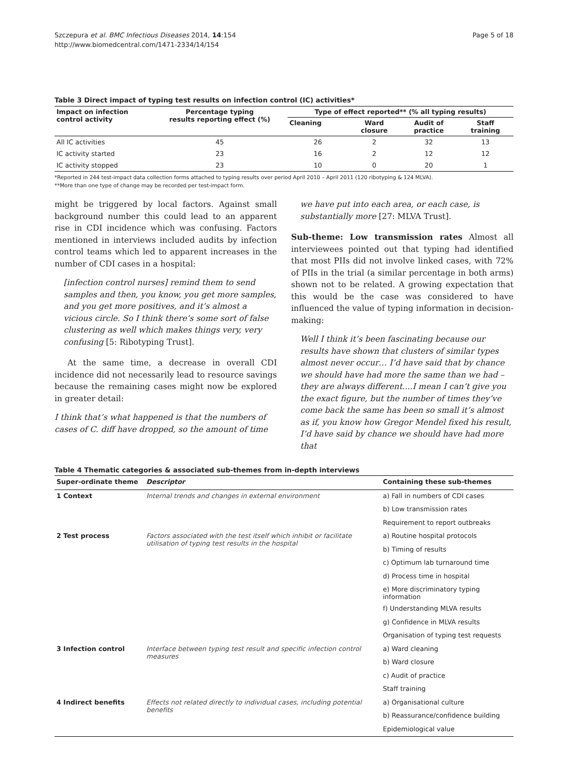Szczepura et al. BMC Infectious Diseases 2014, 14:154
http://www.biomedcentral.com/1471-2334/14/154
Page 5 of 18
Table 3 Direct impact of typing test results on infection control (IC) activities*
| Impact on infection control activity | Percentage typing results reporting effect (%) | Type of effect reported** (% all typing results) | | | |
| --- | --- | --- | --- | --- | --- |
| | | Cleaning | Ward closure | Audit of practice | Staff training |
| All IC activities | 45 | 26 | 2 | 32 | 13 |
| IC activity started | 23 | 16 | 2 | 12 | 12 |
| IC activity stopped | 23 | 10 | 0 | 20 | 1 |
*Reported in 244 test-impact data collection forms attached to typing results over period April 2010 – April 2011 (120 ribotyping & 124 MLVA).
**More than one type of change may be recorded per test-impact form.
might be triggered by local factors. Against small background number this could lead to an apparent rise in CDI incidence which was confusing. Factors mentioned in interviews included audits by infection control teams which led to apparent increases in the number of CDI cases in a hospital:
[infection control nurses] remind them to send samples and then, you know, you get more samples, and you get more positives, and it’s almost a vicious circle. So I think there’s some sort of false clustering as well which makes things very, very confusing [5: Ribotyping Trust].
At the same time, a decrease in overall CDI incidence did not necessarily lead to resource savings because the remaining cases might now be explored in greater detail:
I think that’s what happened is that the numbers of cases of C. diff have dropped, so the amount of time
we have put into each area, or each case, is substantially more [27: MLVA Trust].
Sub-theme: Low transmission rates Almost all interviewees pointed out that typing had identified that most PIIs did not involve linked cases, with 72% of PIIs in the trial (a similar percentage in both arms) shown not to be related. A growing expectation that this would be the case was considered to have influenced the value of typing information in decision-making:
Well I think it’s been fascinating because our results have shown that clusters of similar types almost never occur… I’d have said that by chance we should have had more the same than we had – they are always different....I mean I can’t give you the exact figure, but the number of times they’ve come back the same has been so small it’s almost as if, you know how Gregor Mendel fixed his result, I’d have said by chance we should have had more that
Table 4 Thematic categories & associated sub-themes from in-depth interviews
| Super-ordinate theme | Descriptor | Containing these sub-themes |
| --- | --- | --- |
| 1 Context | Internal trends and changes in external environment | a) Fall in numbers of CDI cases |
| | | b) Low transmission rates |
| | | Requirement to report outbreaks |
| 2 Test process | Factors associated with the test itself which inhibit or facilitate utilisation of typing test results in the hospital | a) Routine hospital protocols |
| | | b) Timing of results |
| | | c) Optimum lab turnaround time |
| | | d) Process time in hospital |
| | | e) More discriminatory typing information |
| | | f) Understanding MLVA results |
| | | g) Confidence in MLVA results |
| | | Organisation of typing test requests |
| 3 Infection control | Interface between typing test result and specific infection control measures | a) Ward cleaning |
| | | b) Ward closure |
| | | c) Audit of practice |
| | | Staff training |
| 4 Indirect benefits | Effects not related directly to individual cases, including potential benefits | a) Organisational culture |
| | | b) Reassurance/confidence building |
| | | Epidemiological value |